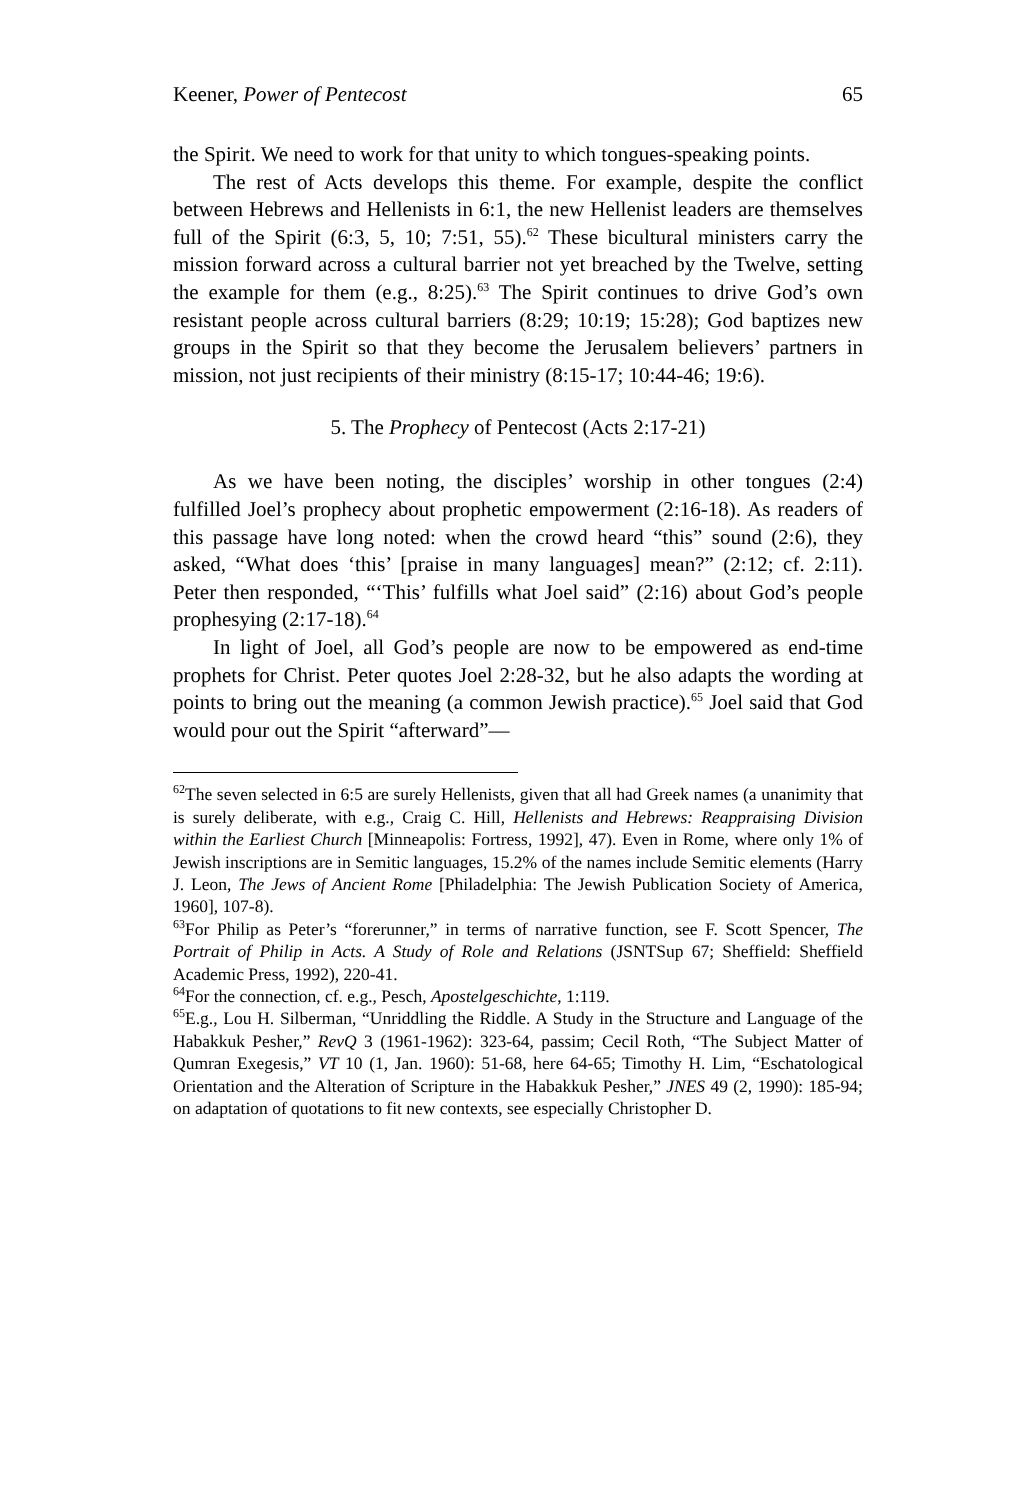Keener, Power of Pentecost 65
the Spirit. We need to work for that unity to which tongues-speaking points.
The rest of Acts develops this theme. For example, despite the conflict between Hebrews and Hellenists in 6:1, the new Hellenist leaders are themselves full of the Spirit (6:3, 5, 10; 7:51, 55).<sup>62</sup> These bicultural ministers carry the mission forward across a cultural barrier not yet breached by the Twelve, setting the example for them (e.g., 8:25).<sup>63</sup> The Spirit continues to drive God’s own resistant people across cultural barriers (8:29; 10:19; 15:28); God baptizes new groups in the Spirit so that they become the Jerusalem believers’ partners in mission, not just recipients of their ministry (8:15-17; 10:44-46; 19:6).
5. The Prophecy of Pentecost (Acts 2:17-21)
As we have been noting, the disciples’ worship in other tongues (2:4) fulfilled Joel’s prophecy about prophetic empowerment (2:16-18). As readers of this passage have long noted: when the crowd heard “this” sound (2:6), they asked, “What does ‘this’ [praise in many languages] mean?” (2:12; cf. 2:11). Peter then responded, “‘This’ fulfills what Joel said” (2:16) about God’s people prophesying (2:17-18).<sup>64</sup>
In light of Joel, all God’s people are now to be empowered as end-time prophets for Christ. Peter quotes Joel 2:28-32, but he also adapts the wording at points to bring out the meaning (a common Jewish practice).<sup>65</sup> Joel said that God would pour out the Spirit “afterward”—
<sup>62</sup> The seven selected in 6:5 are surely Hellenists, given that all had Greek names (a unanimity that is surely deliberate, with e.g., Craig C. Hill, Hellenists and Hebrews: Reappraising Division within the Earliest Church [Minneapolis: Fortress, 1992], 47). Even in Rome, where only 1% of Jewish inscriptions are in Semitic languages, 15.2% of the names include Semitic elements (Harry J. Leon, The Jews of Ancient Rome [Philadelphia: The Jewish Publication Society of America, 1960], 107-8).
<sup>63</sup> For Philip as Peter’s “forerunner,” in terms of narrative function, see F. Scott Spencer, The Portrait of Philip in Acts. A Study of Role and Relations (JSNTSup 67; Sheffield: Sheffield Academic Press, 1992), 220-41.
<sup>64</sup> For the connection, cf. e.g., Pesch, Apostelgeschichte, 1:119.
<sup>65</sup> E.g., Lou H. Silberman, “Unriddling the Riddle. A Study in the Structure and Language of the Habakkuk Pesher,” RevQ 3 (1961-1962): 323-64, passim; Cecil Roth, “The Subject Matter of Qumran Exegesis,” VT 10 (1, Jan. 1960): 51-68, here 64-65; Timothy H. Lim, “Eschatological Orientation and the Alteration of Scripture in the Habakkuk Pesher,” JNES 49 (2, 1990): 185-94; on adaptation of quotations to fit new contexts, see especially Christopher D.